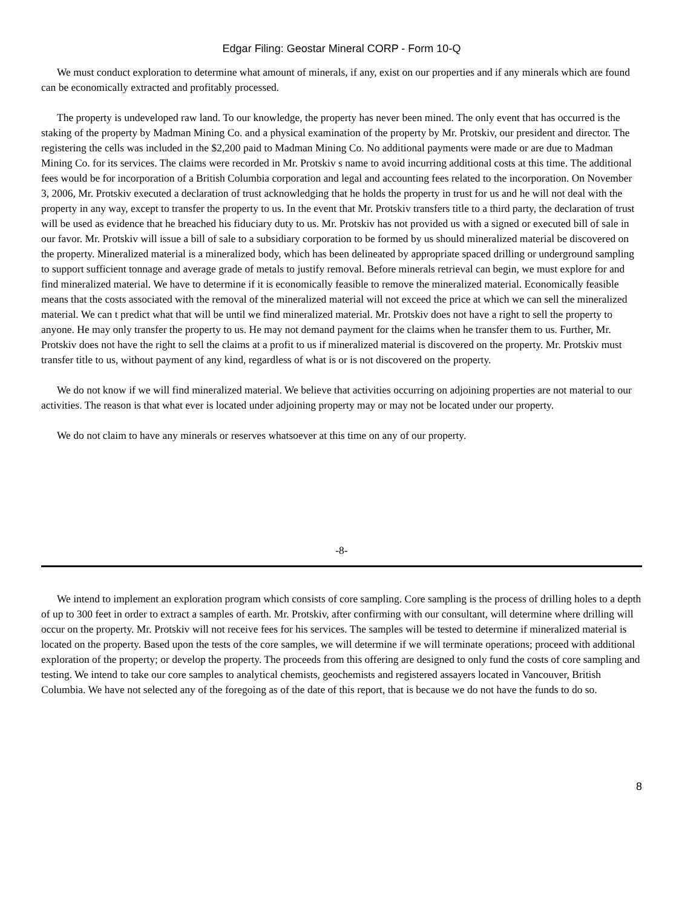Edgar Filing: Geostar Mineral CORP - Form 10-Q
We must conduct exploration to determine what amount of minerals, if any, exist on our properties and if any minerals which are found can be economically extracted and profitably processed.
The property is undeveloped raw land. To our knowledge, the property has never been mined. The only event that has occurred is the staking of the property by Madman Mining Co. and a physical examination of the property by Mr. Protskiv, our president and director. The registering the cells was included in the $2,200 paid to Madman Mining Co. No additional payments were made or are due to Madman Mining Co. for its services. The claims were recorded in Mr. Protskiv s name to avoid incurring additional costs at this time. The additional fees would be for incorporation of a British Columbia corporation and legal and accounting fees related to the incorporation. On November 3, 2006, Mr. Protskiv executed a declaration of trust acknowledging that he holds the property in trust for us and he will not deal with the property in any way, except to transfer the property to us. In the event that Mr. Protskiv transfers title to a third party, the declaration of trust will be used as evidence that he breached his fiduciary duty to us. Mr. Protskiv has not provided us with a signed or executed bill of sale in our favor. Mr. Protskiv will issue a bill of sale to a subsidiary corporation to be formed by us should mineralized material be discovered on the property. Mineralized material is a mineralized body, which has been delineated by appropriate spaced drilling or underground sampling to support sufficient tonnage and average grade of metals to justify removal. Before minerals retrieval can begin, we must explore for and find mineralized material. We have to determine if it is economically feasible to remove the mineralized material. Economically feasible means that the costs associated with the removal of the mineralized material will not exceed the price at which we can sell the mineralized material. We can t predict what that will be until we find mineralized material. Mr. Protskiv does not have a right to sell the property to anyone. He may only transfer the property to us. He may not demand payment for the claims when he transfer them to us. Further, Mr. Protskiv does not have the right to sell the claims at a profit to us if mineralized material is discovered on the property. Mr. Protskiv must transfer title to us, without payment of any kind, regardless of what is or is not discovered on the property.
We do not know if we will find mineralized material. We believe that activities occurring on adjoining properties are not material to our activities. The reason is that what ever is located under adjoining property may or may not be located under our property.
We do not claim to have any minerals or reserves whatsoever at this time on any of our property.
-8-
We intend to implement an exploration program which consists of core sampling. Core sampling is the process of drilling holes to a depth of up to 300 feet in order to extract a samples of earth. Mr. Protskiv, after confirming with our consultant, will determine where drilling will occur on the property. Mr. Protskiv will not receive fees for his services. The samples will be tested to determine if mineralized material is located on the property. Based upon the tests of the core samples, we will determine if we will terminate operations; proceed with additional exploration of the property; or develop the property. The proceeds from this offering are designed to only fund the costs of core sampling and testing. We intend to take our core samples to analytical chemists, geochemists and registered assayers located in Vancouver, British Columbia. We have not selected any of the foregoing as of the date of this report, that is because we do not have the funds to do so.
8